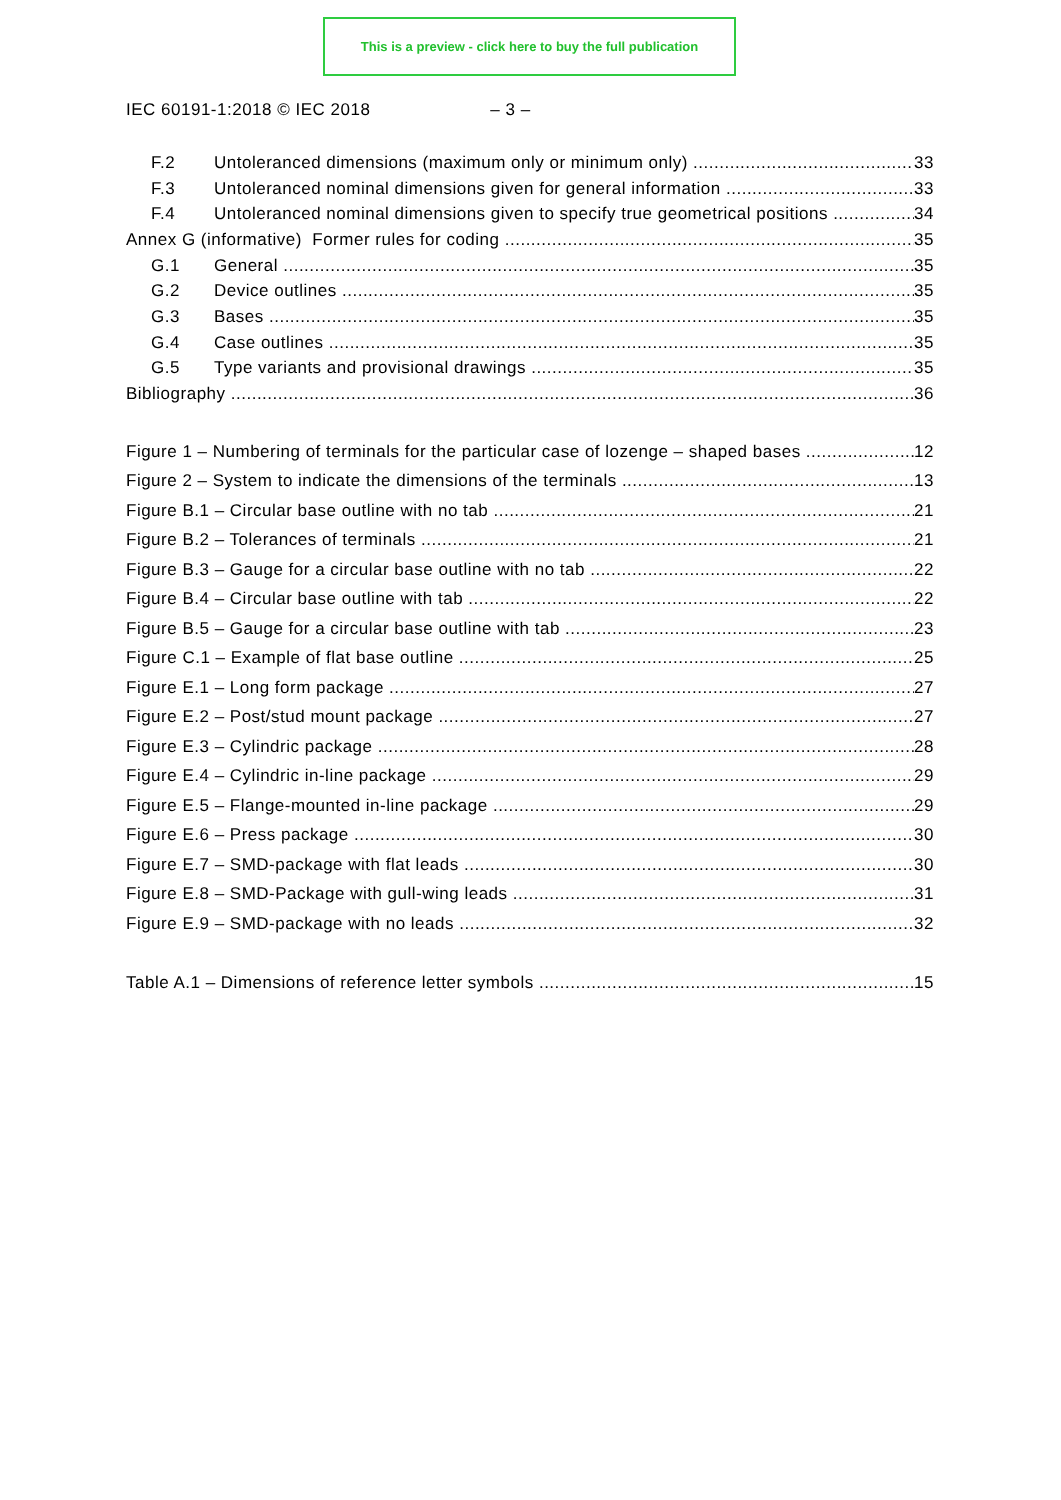This is a preview - click here to buy the full publication
IEC 60191-1:2018 © IEC 2018 – 3 –
F.2 Untoleranced dimensions (maximum only or minimum only) 33
F.3 Untoleranced nominal dimensions given for general information 33
F.4 Untoleranced nominal dimensions given to specify true geometrical positions 34
Annex G (informative) Former rules for coding 35
G.1 General 35
G.2 Device outlines 35
G.3 Bases 35
G.4 Case outlines 35
G.5 Type variants and provisional drawings 35
Bibliography 36
Figure 1 – Numbering of terminals for the particular case of lozenge – shaped bases 12
Figure 2 – System to indicate the dimensions of the terminals 13
Figure B.1 – Circular base outline with no tab 21
Figure B.2 – Tolerances of terminals 21
Figure B.3 – Gauge for a circular base outline with no tab 22
Figure B.4 – Circular base outline with tab 22
Figure B.5 – Gauge for a circular base outline with tab 23
Figure C.1 – Example of flat base outline 25
Figure E.1 – Long form package 27
Figure E.2 – Post/stud mount package 27
Figure E.3 – Cylindric package 28
Figure E.4 – Cylindric in-line package 29
Figure E.5 – Flange-mounted in-line package 29
Figure E.6 – Press package 30
Figure E.7 – SMD-package with flat leads 30
Figure E.8 – SMD-Package with gull-wing leads 31
Figure E.9 – SMD-package with no leads 32
Table A.1 – Dimensions of reference letter symbols 15